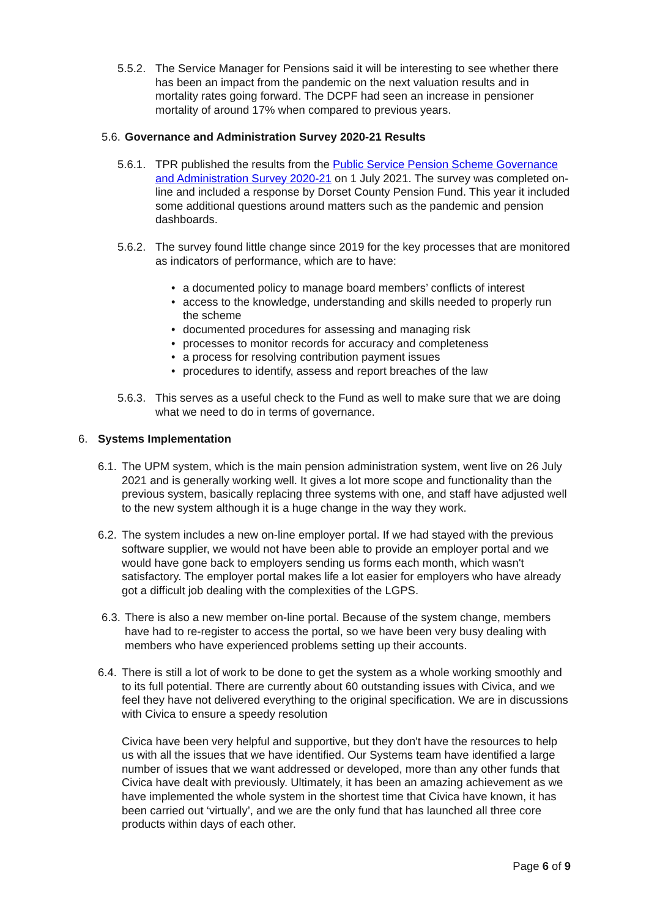5.5.2. The Service Manager for Pensions said it will be interesting to see whether there has been an impact from the pandemic on the next valuation results and in mortality rates going forward. The DCPF had seen an increase in pensioner mortality of around 17% when compared to previous years.
5.6. Governance and Administration Survey 2020-21 Results
5.6.1. TPR published the results from the Public Service Pension Scheme Governance and Administration Survey 2020-21 on 1 July 2021. The survey was completed on-line and included a response by Dorset County Pension Fund. This year it included some additional questions around matters such as the pandemic and pension dashboards.
5.6.2. The survey found little change since 2019 for the key processes that are monitored as indicators of performance, which are to have:
• a documented policy to manage board members’ conflicts of interest
• access to the knowledge, understanding and skills needed to properly run the scheme
• documented procedures for assessing and managing risk
• processes to monitor records for accuracy and completeness
• a process for resolving contribution payment issues
• procedures to identify, assess and report breaches of the law
5.6.3. This serves as a useful check to the Fund as well to make sure that we are doing what we need to do in terms of governance.
6. Systems Implementation
6.1. The UPM system, which is the main pension administration system, went live on 26 July 2021 and is generally working well. It gives a lot more scope and functionality than the previous system, basically replacing three systems with one, and staff have adjusted well to the new system although it is a huge change in the way they work.
6.2. The system includes a new on-line employer portal. If we had stayed with the previous software supplier, we would not have been able to provide an employer portal and we would have gone back to employers sending us forms each month, which wasn't satisfactory. The employer portal makes life a lot easier for employers who have already got a difficult job dealing with the complexities of the LGPS.
6.3. There is also a new member on-line portal. Because of the system change, members have had to re-register to access the portal, so we have been very busy dealing with members who have experienced problems setting up their accounts.
6.4. There is still a lot of work to be done to get the system as a whole working smoothly and to its full potential. There are currently about 60 outstanding issues with Civica, and we feel they have not delivered everything to the original specification. We are in discussions with Civica to ensure a speedy resolution
Civica have been very helpful and supportive, but they don't have the resources to help us with all the issues that we have identified. Our Systems team have identified a large number of issues that we want addressed or developed, more than any other funds that Civica have dealt with previously. Ultimately, it has been an amazing achievement as we have implemented the whole system in the shortest time that Civica have known, it has been carried out ‘virtually’, and we are the only fund that has launched all three core products within days of each other.
Page 6 of 9